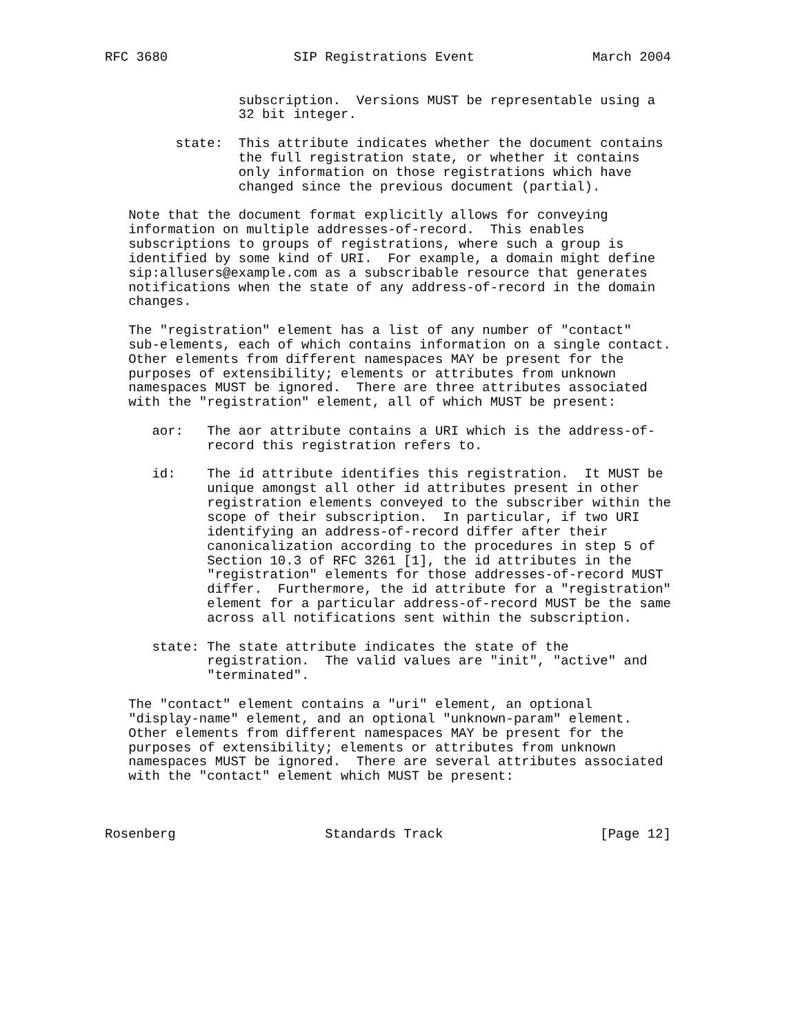RFC 3680                SIP Registrations Event               March 2004


                 subscription.  Versions MUST be representable using a
                 32 bit integer.

         state:  This attribute indicates whether the document contains
                 the full registration state, or whether it contains
                 only information on those registrations which have
                 changed since the previous document (partial).

   Note that the document format explicitly allows for conveying
   information on multiple addresses-of-record.  This enables
   subscriptions to groups of registrations, where such a group is
   identified by some kind of URI.  For example, a domain might define
   sip:allusers@example.com as a subscribable resource that generates
   notifications when the state of any address-of-record in the domain
   changes.

   The "registration" element has a list of any number of "contact"
   sub-elements, each of which contains information on a single contact.
   Other elements from different namespaces MAY be present for the
   purposes of extensibility; elements or attributes from unknown
   namespaces MUST be ignored.  There are three attributes associated
   with the "registration" element, all of which MUST be present:

      aor:   The aor attribute contains a URI which is the address-of-
             record this registration refers to.

      id:    The id attribute identifies this registration.  It MUST be
             unique amongst all other id attributes present in other
             registration elements conveyed to the subscriber within the
             scope of their subscription.  In particular, if two URI
             identifying an address-of-record differ after their
             canonicalization according to the procedures in step 5 of
             Section 10.3 of RFC 3261 [1], the id attributes in the
             "registration" elements for those addresses-of-record MUST
             differ.  Furthermore, the id attribute for a "registration"
             element for a particular address-of-record MUST be the same
             across all notifications sent within the subscription.

      state: The state attribute indicates the state of the
             registration.  The valid values are "init", "active" and
             "terminated".

   The "contact" element contains a "uri" element, an optional
   "display-name" element, and an optional "unknown-param" element.
   Other elements from different namespaces MAY be present for the
   purposes of extensibility; elements or attributes from unknown
   namespaces MUST be ignored.  There are several attributes associated
   with the "contact" element which MUST be present:



Rosenberg                   Standards Track                    [Page 12]